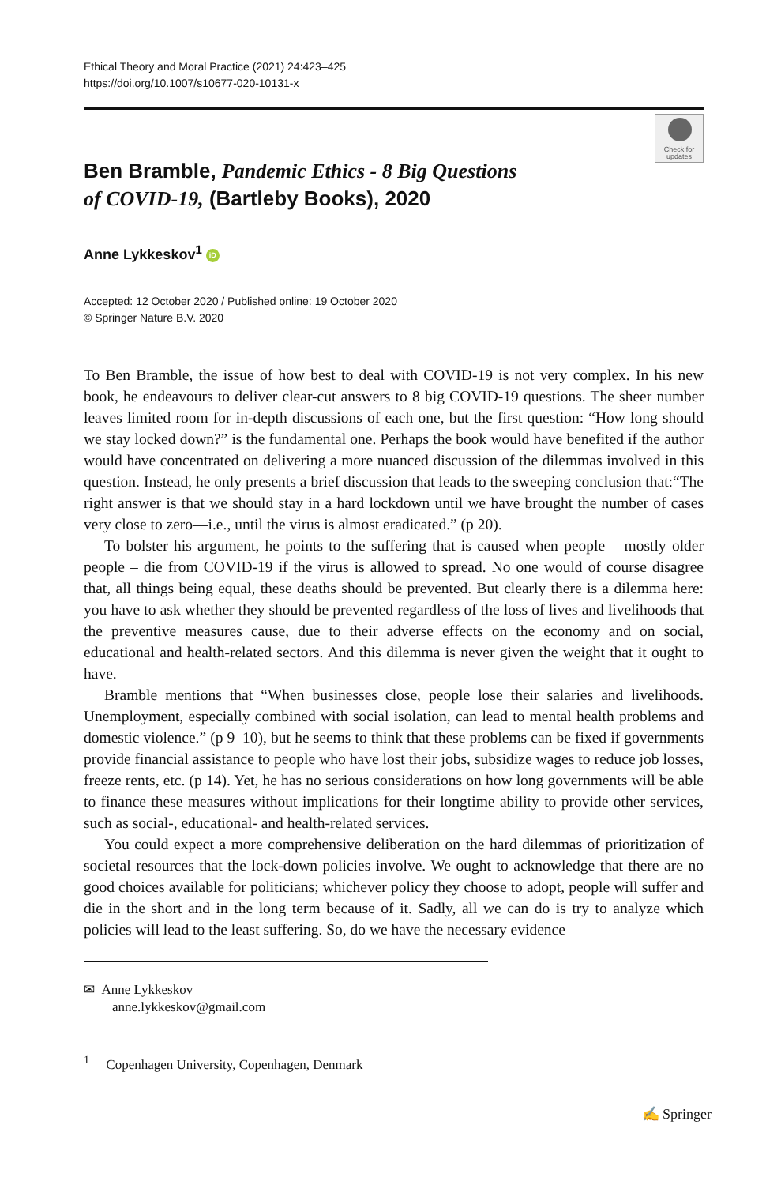Ethical Theory and Moral Practice (2021) 24:423–425
https://doi.org/10.1007/s10677-020-10131-x
Check for
updates
Ben Bramble, Pandemic Ethics - 8 Big Questions
of COVID-19, (Bartleby Books), 2020
Anne Lykkeskov<sup>1</sup> iD
Accepted: 12 October 2020 / Published online: 19 October 2020
© Springer Nature B.V. 2020
To Ben Bramble, the issue of how best to deal with COVID-19 is not very complex. In his new book, he endeavours to deliver clear-cut answers to 8 big COVID-19 questions. The sheer number leaves limited room for in-depth discussions of each one, but the first question: “How long should we stay locked down?” is the fundamental one. Perhaps the book would have benefited if the author would have concentrated on delivering a more nuanced discussion of the dilemmas involved in this question. Instead, he only presents a brief discussion that leads to the sweeping conclusion that:“The right answer is that we should stay in a hard lockdown until we have brought the number of cases very close to zero—i.e., until the virus is almost eradicated.” (p 20).
To bolster his argument, he points to the suffering that is caused when people – mostly older people – die from COVID-19 if the virus is allowed to spread. No one would of course disagree that, all things being equal, these deaths should be prevented. But clearly there is a dilemma here: you have to ask whether they should be prevented regardless of the loss of lives and livelihoods that the preventive measures cause, due to their adverse effects on the economy and on social, educational and health-related sectors. And this dilemma is never given the weight that it ought to have.
Bramble mentions that “When businesses close, people lose their salaries and livelihoods. Unemployment, especially combined with social isolation, can lead to mental health problems and domestic violence.” (p 9–10), but he seems to think that these problems can be fixed if governments provide financial assistance to people who have lost their jobs, subsidize wages to reduce job losses, freeze rents, etc. (p 14). Yet, he has no serious considerations on how long governments will be able to finance these measures without implications for their longtime ability to provide other services, such as social-, educational- and health-related services.
You could expect a more comprehensive deliberation on the hard dilemmas of prioritization of societal resources that the lock-down policies involve. We ought to acknowledge that there are no good choices available for politicians; whichever policy they choose to adopt, people will suffer and die in the short and in the long term because of it. Sadly, all we can do is try to analyze which policies will lead to the least suffering. So, do we have the necessary evidence
✉ Anne Lykkeskov
anne.lykkeskov@gmail.com
<sup>1</sup> Copenhagen University, Copenhagen, Denmark
✍ Springer